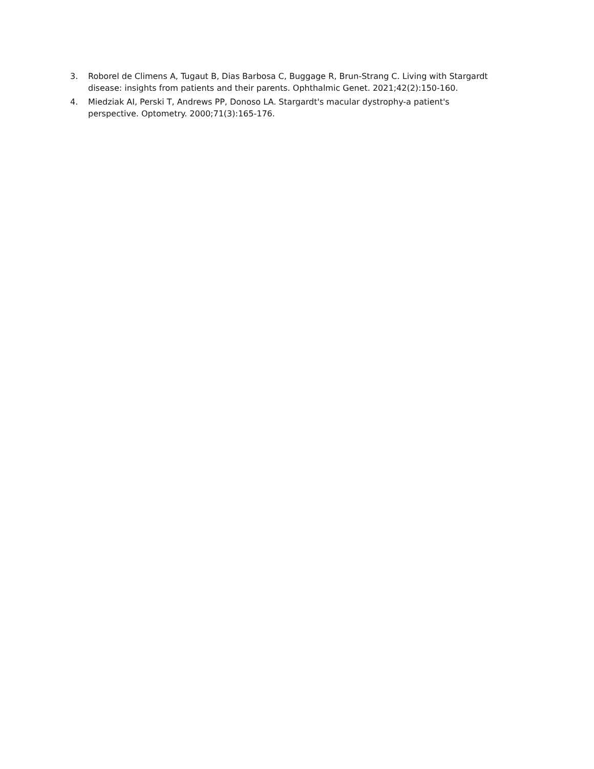3. Roborel de Climens A, Tugaut B, Dias Barbosa C, Buggage R, Brun-Strang C. Living with Stargardt disease: insights from patients and their parents. Ophthalmic Genet. 2021;42(2):150-160.
4. Miedziak AI, Perski T, Andrews PP, Donoso LA. Stargardt's macular dystrophy-a patient's perspective. Optometry. 2000;71(3):165-176.